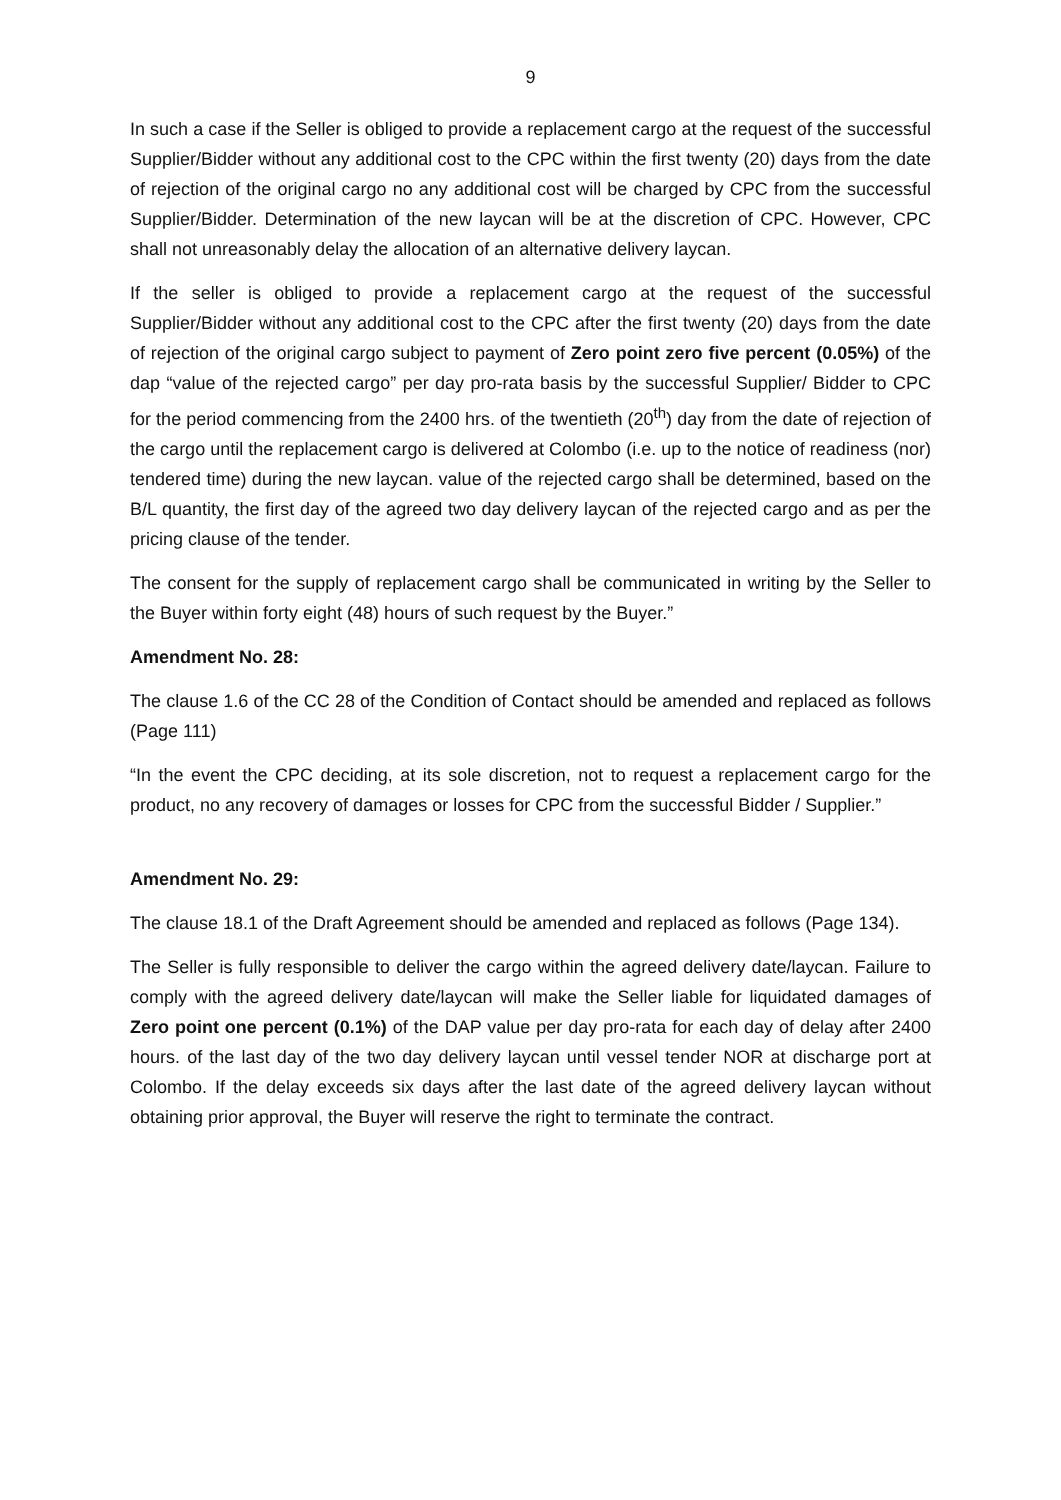9
In such a case if the Seller is obliged to provide a replacement cargo at the request of the successful Supplier/Bidder without any additional cost to the CPC within the first twenty (20) days from the date of rejection of the original cargo no any additional cost will be charged by CPC from the successful Supplier/Bidder. Determination of the new laycan will be at the discretion of CPC. However, CPC shall not unreasonably delay the allocation of an alternative delivery laycan.
If the seller is obliged to provide a replacement cargo at the request of the successful Supplier/Bidder without any additional cost to the CPC after the first twenty (20) days from the date of rejection of the original cargo subject to payment of Zero point zero five percent (0.05%) of the dap “value of the rejected cargo” per day pro-rata basis by the successful Supplier/ Bidder to CPC for the period commencing from the 2400 hrs. of the twentieth (20<sup>th</sup>) day from the date of rejection of the cargo until the replacement cargo is delivered at Colombo (i.e. up to the notice of readiness (nor) tendered time) during the new laycan. value of the rejected cargo shall be determined, based on the B/L quantity, the first day of the agreed two day delivery laycan of the rejected cargo and as per the pricing clause of the tender.
The consent for the supply of replacement cargo shall be communicated in writing by the Seller to the Buyer within forty eight (48) hours of such request by the Buyer.”
Amendment No. 28:
The clause 1.6 of the CC 28 of the Condition of Contact should be amended and replaced as follows (Page 111)
“In the event the CPC deciding, at its sole discretion, not to request a replacement cargo for the product, no any recovery of damages or losses for CPC from the successful Bidder / Supplier.”
Amendment No. 29:
The clause 18.1 of the Draft Agreement should be amended and replaced as follows (Page 134).
The Seller is fully responsible to deliver the cargo within the agreed delivery date/laycan. Failure to comply with the agreed delivery date/laycan will make the Seller liable for liquidated damages of Zero point one percent (0.1%) of the DAP value per day pro-rata for each day of delay after 2400 hours. of the last day of the two day delivery laycan until vessel tender NOR at discharge port at Colombo. If the delay exceeds six days after the last date of the agreed delivery laycan without obtaining prior approval, the Buyer will reserve the right to terminate the contract.